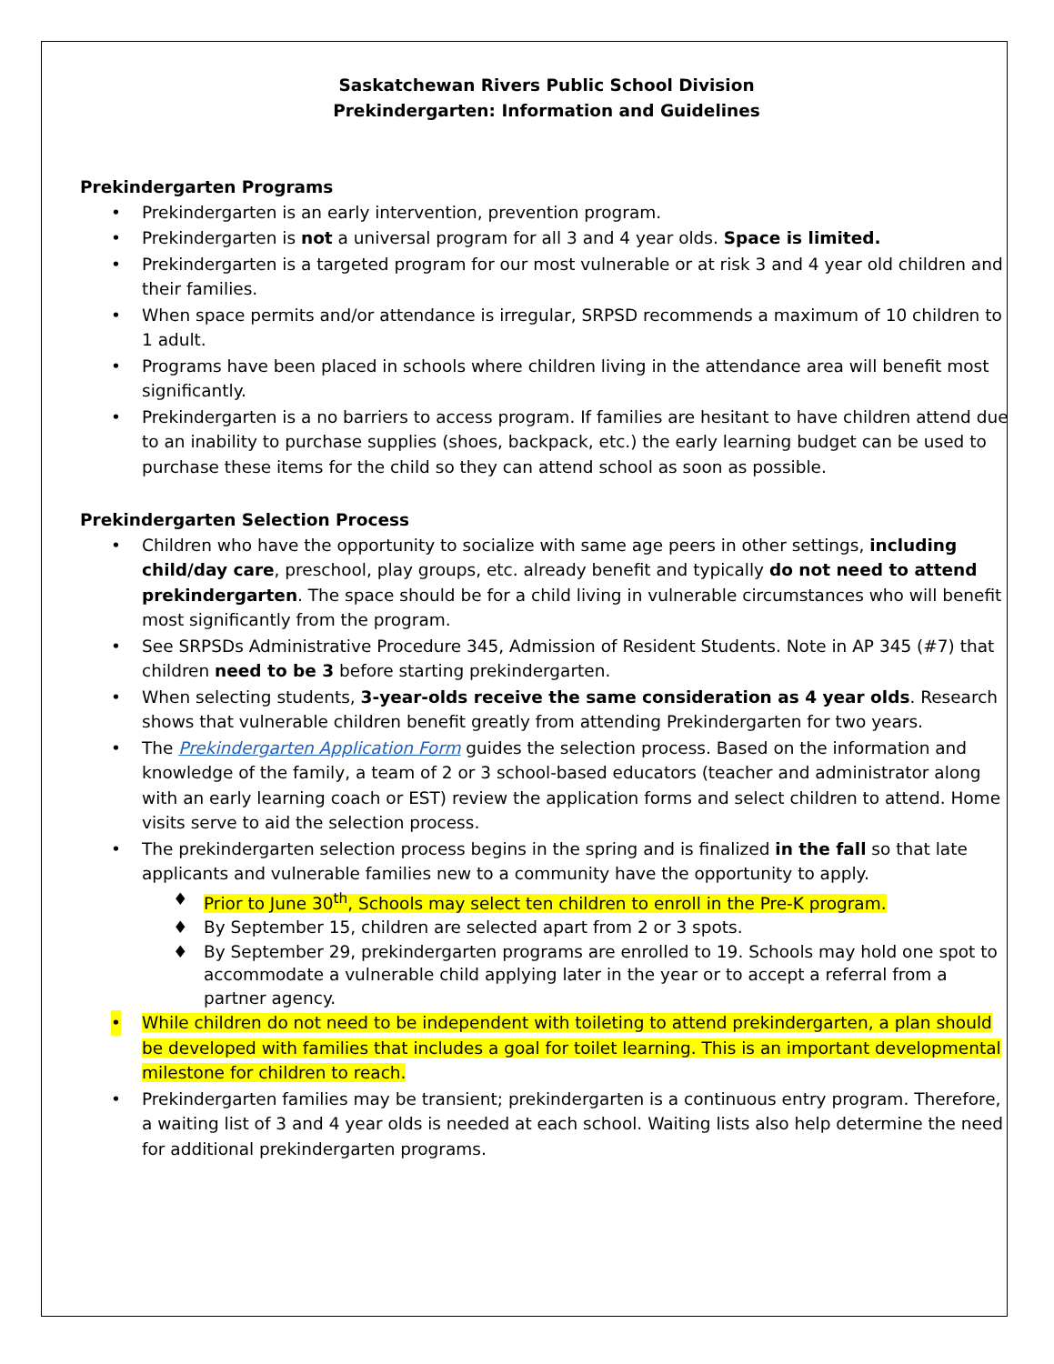Saskatchewan Rivers Public School Division
Prekindergarten: Information and Guidelines
Prekindergarten Programs
• Prekindergarten is an early intervention, prevention program.
• Prekindergarten is not a universal program for all 3 and 4 year olds. Space is limited.
• Prekindergarten is a targeted program for our most vulnerable or at risk 3 and 4 year old children and their families.
• When space permits and/or attendance is irregular, SRPSD recommends a maximum of 10 children to 1 adult.
• Programs have been placed in schools where children living in the attendance area will benefit most significantly.
• Prekindergarten is a no barriers to access program. If families are hesitant to have children attend due to an inability to purchase supplies (shoes, backpack, etc.) the early learning budget can be used to purchase these items for the child so they can attend school as soon as possible.
Prekindergarten Selection Process
• Children who have the opportunity to socialize with same age peers in other settings, including child/day care, preschool, play groups, etc. already benefit and typically do not need to attend prekindergarten. The space should be for a child living in vulnerable circumstances who will benefit most significantly from the program.
• See SRPSDs Administrative Procedure 345, Admission of Resident Students. Note in AP 345 (#7) that children need to be 3 before starting prekindergarten.
• When selecting students, 3-year-olds receive the same consideration as 4 year olds. Research shows that vulnerable children benefit greatly from attending Prekindergarten for two years.
• The Prekindergarten Application Form guides the selection process. Based on the information and knowledge of the family, a team of 2 or 3 school-based educators (teacher and administrator along with an early learning coach or EST) review the application forms and select children to attend. Home visits serve to aid the selection process.
• The prekindergarten selection process begins in the spring and is finalized in the fall so that late applicants and vulnerable families new to a community have the opportunity to apply.
♦ Prior to June 30<sup>th</sup>, Schools may select ten children to enroll in the Pre-K program.
♦ By September 15, children are selected apart from 2 or 3 spots.
♦ By September 29, prekindergarten programs are enrolled to 19. Schools may hold one spot to accommodate a vulnerable child applying later in the year or to accept a referral from a partner agency.
• While children do not need to be independent with toileting to attend prekindergarten, a plan should be developed with families that includes a goal for toilet learning. This is an important developmental milestone for children to reach.
• Prekindergarten families may be transient; prekindergarten is a continuous entry program. Therefore, a waiting list of 3 and 4 year olds is needed at each school. Waiting lists also help determine the need for additional prekindergarten programs.